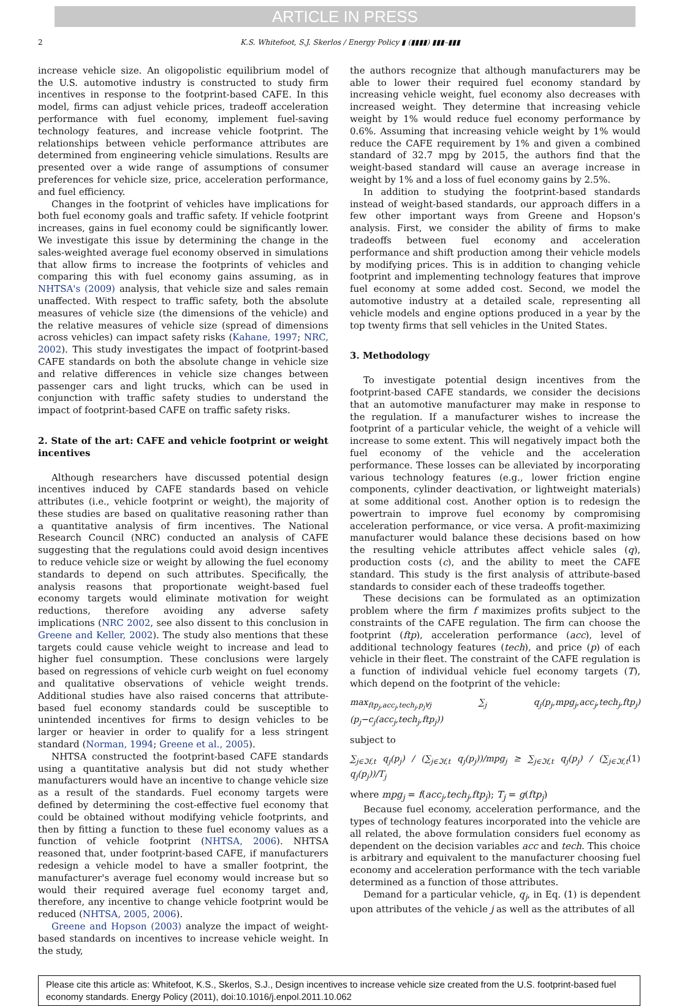ARTICLE IN PRESS
2 K.S. Whitefoot, S.J. Skerlos / Energy Policy ▮ (▮▮▮▮) ▮▮▮–▮▮▮
increase vehicle size. An oligopolistic equilibrium model of the U.S. automotive industry is constructed to study firm incentives in response to the footprint-based CAFE. In this model, firms can adjust vehicle prices, tradeoff acceleration performance with fuel economy, implement fuel-saving technology features, and increase vehicle footprint. The relationships between vehicle performance attributes are determined from engineering vehicle simulations. Results are presented over a wide range of assumptions of consumer preferences for vehicle size, price, acceleration performance, and fuel efficiency.
Changes in the footprint of vehicles have implications for both fuel economy goals and traffic safety. If vehicle footprint increases, gains in fuel economy could be significantly lower. We investigate this issue by determining the change in the sales-weighted average fuel economy observed in simulations that allow firms to increase the footprints of vehicles and comparing this with fuel economy gains assuming, as in NHTSA's (2009) analysis, that vehicle size and sales remain unaffected. With respect to traffic safety, both the absolute measures of vehicle size (the dimensions of the vehicle) and the relative measures of vehicle size (spread of dimensions across vehicles) can impact safety risks (Kahane, 1997; NRC, 2002). This study investigates the impact of footprint-based CAFE standards on both the absolute change in vehicle size and relative differences in vehicle size changes between passenger cars and light trucks, which can be used in conjunction with traffic safety studies to understand the impact of footprint-based CAFE on traffic safety risks.
2. State of the art: CAFE and vehicle footprint or weight incentives
Although researchers have discussed potential design incentives induced by CAFE standards based on vehicle attributes (i.e., vehicle footprint or weight), the majority of these studies are based on qualitative reasoning rather than a quantitative analysis of firm incentives. The National Research Council (NRC) conducted an analysis of CAFE suggesting that the regulations could avoid design incentives to reduce vehicle size or weight by allowing the fuel economy standards to depend on such attributes. Specifically, the analysis reasons that proportionate weight-based fuel economy targets would eliminate motivation for weight reductions, therefore avoiding any adverse safety implications (NRC 2002, see also dissent to this conclusion in Greene and Keller, 2002). The study also mentions that these targets could cause vehicle weight to increase and lead to higher fuel consumption. These conclusions were largely based on regressions of vehicle curb weight on fuel economy and qualitative observations of vehicle weight trends. Additional studies have also raised concerns that attribute-based fuel economy standards could be susceptible to unintended incentives for firms to design vehicles to be larger or heavier in order to qualify for a less stringent standard (Norman, 1994; Greene et al., 2005).
NHTSA constructed the footprint-based CAFE standards using a quantitative analysis but did not study whether manufacturers would have an incentive to change vehicle size as a result of the standards. Fuel economy targets were defined by determining the cost-effective fuel economy that could be obtained without modifying vehicle footprints, and then by fitting a function to these fuel economy values as a function of vehicle footprint (NHTSA, 2006). NHTSA reasoned that, under footprint-based CAFE, if manufacturers redesign a vehicle model to have a smaller footprint, the manufacturer's average fuel economy would increase but so would their required average fuel economy target and, therefore, any incentive to change vehicle footprint would be reduced (NHTSA, 2005, 2006).
Greene and Hopson (2003) analyze the impact of weight-based standards on incentives to increase vehicle weight. In the study,
the authors recognize that although manufacturers may be able to lower their required fuel economy standard by increasing vehicle weight, fuel economy also decreases with increased weight. They determine that increasing vehicle weight by 1% would reduce fuel economy performance by 0.6%. Assuming that increasing vehicle weight by 1% would reduce the CAFE requirement by 1% and given a combined standard of 32.7 mpg by 2015, the authors find that the weight-based standard will cause an average increase in weight by 1% and a loss of fuel economy gains by 2.5%.
In addition to studying the footprint-based standards instead of weight-based standards, our approach differs in a few other important ways from Greene and Hopson's analysis. First, we consider the ability of firms to make tradeoffs between fuel economy and acceleration performance and shift production among their vehicle models by modifying prices. This is in addition to changing vehicle footprint and implementing technology features that improve fuel economy at some added cost. Second, we model the automotive industry at a detailed scale, representing all vehicle models and engine options produced in a year by the top twenty firms that sell vehicles in the United States.
3. Methodology
To investigate potential design incentives from the footprint-based CAFE standards, we consider the decisions that an automotive manufacturer may make in response to the regulation. If a manufacturer wishes to increase the footprint of a particular vehicle, the weight of a vehicle will increase to some extent. This will negatively impact both the fuel economy of the vehicle and the acceleration performance. These losses can be alleviated by incorporating various technology features (e.g., lower friction engine components, cylinder deactivation, or lightweight materials) at some additional cost. Another option is to redesign the powertrain to improve fuel economy by compromising acceleration performance, or vice versa. A profit-maximizing manufacturer would balance these decisions based on how the resulting vehicle attributes affect vehicle sales (q), production costs (c), and the ability to meet the CAFE standard. This study is the first analysis of attribute-based standards to consider each of these tradeoffs together.
These decisions can be formulated as an optimization problem where the firm f maximizes profits subject to the constraints of the CAFE regulation. The firm can choose the footprint (ftp), acceleration performance (acc), level of additional technology features (tech), and price (p) of each vehicle in their fleet. The constraint of the CAFE regulation is a function of individual vehicle fuel economy targets (T), which depend on the footprint of the vehicle:
max<sub>ftp<sub>j</sub>,acc<sub>j</sub>,tech<sub>j</sub>,p<sub>j</sub>∀j</sub> ∑<sub>j</sub> q<sub>j</sub>(p<sub>j</sub>,mpg<sub>j</sub>,acc<sub>j</sub>,tech<sub>j</sub>,ftp<sub>j</sub>)(p<sub>j</sub>−c<sub>j</sub>(acc<sub>j</sub>,tech<sub>j</sub>,ftp<sub>j</sub>))
subject to
∑<sub>j∈ℑf,t</sub> q<sub>j</sub>(p<sub>j</sub>) / (∑<sub>j∈ℑf,t</sub> q<sub>j</sub>(p<sub>j</sub>))/mpg<sub>j</sub> ≥ ∑<sub>j∈ℑf,t</sub> q<sub>j</sub>(p<sub>j</sub>) / (∑<sub>j∈ℑf,t</sub> q<sub>j</sub>(p<sub>j</sub>))/T<sub>j</sub> (1)
where mpg<sub>j</sub> = f(acc<sub>j</sub>,tech<sub>j</sub>,ftp<sub>j</sub>); T<sub>j</sub> = g(ftp<sub>j</sub>)
Because fuel economy, acceleration performance, and the types of technology features incorporated into the vehicle are all related, the above formulation considers fuel economy as dependent on the decision variables acc and tech. This choice is arbitrary and equivalent to the manufacturer choosing fuel economy and acceleration performance with the tech variable determined as a function of those attributes.
Demand for a particular vehicle, q<sub>j</sub>, in Eq. (1) is dependent upon attributes of the vehicle j as well as the attributes of all
Please cite this article as: Whitefoot, K.S., Skerlos, S.J., Design incentives to increase vehicle size created from the U.S. footprint-based fuel economy standards. Energy Policy (2011), doi:10.1016/j.enpol.2011.10.062